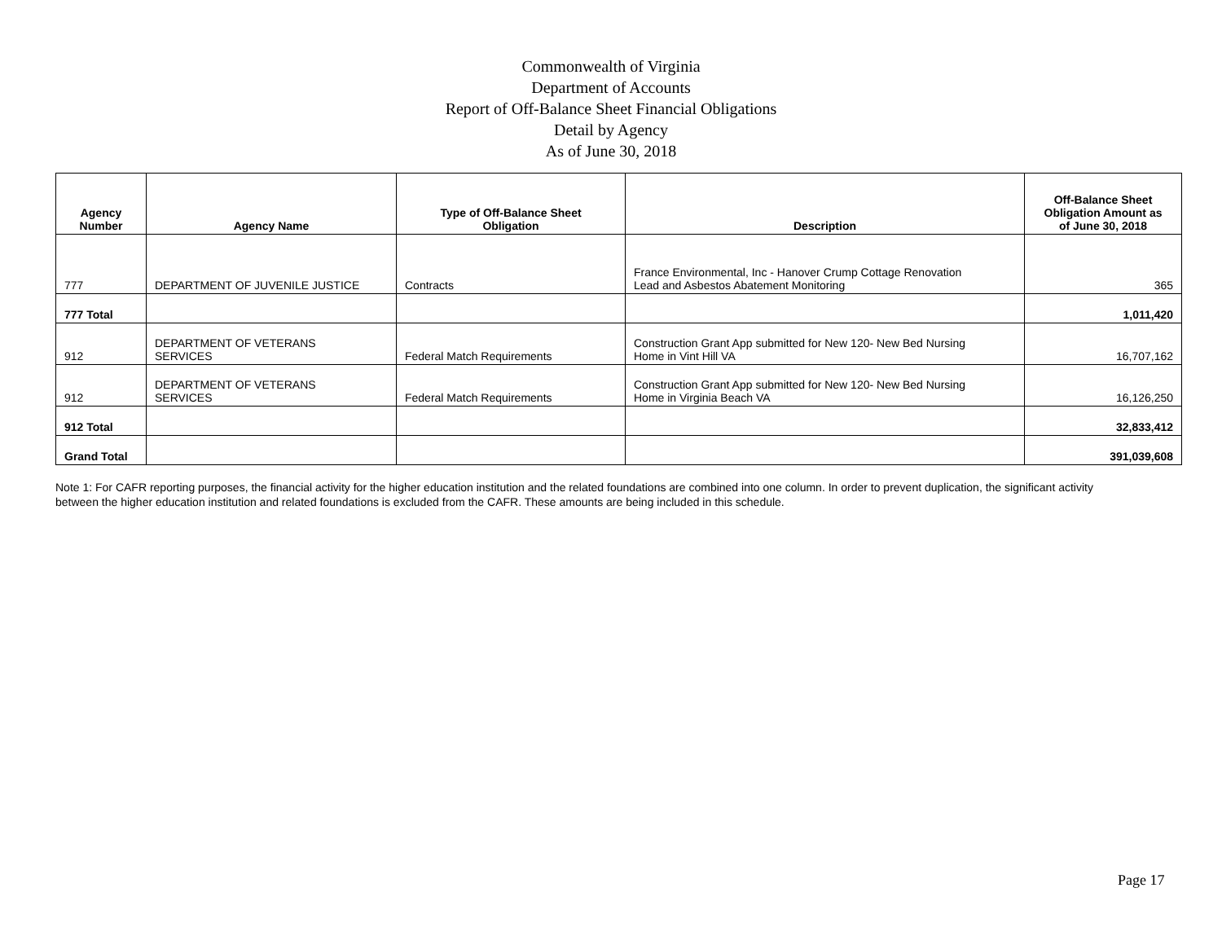Commonwealth of Virginia
Department of Accounts
Report of Off-Balance Sheet Financial Obligations
Detail by Agency
As of June 30, 2018
| Agency Number | Agency Name | Type of Off-Balance Sheet Obligation | Description | Off-Balance Sheet Obligation Amount as of June 30, 2018 |
| --- | --- | --- | --- | --- |
| 777 | DEPARTMENT OF JUVENILE JUSTICE | Contracts | France Environmental, Inc - Hanover Crump Cottage Renovation Lead and Asbestos Abatement Monitoring | 365 |
| 777 Total | | | | 1,011,420 |
| 912 | DEPARTMENT OF VETERANS SERVICES | Federal Match Requirements | Construction Grant App submitted for New 120- New Bed Nursing Home in Vint Hill VA | 16,707,162 |
| 912 | DEPARTMENT OF VETERANS SERVICES | Federal Match Requirements | Construction Grant App submitted for New 120- New Bed Nursing Home in Virginia Beach VA | 16,126,250 |
| 912 Total | | | | 32,833,412 |
| Grand Total | | | | 391,039,608 |
Note 1: For CAFR reporting purposes, the financial activity for the higher education institution and the related foundations are combined into one column. In order to prevent duplication, the significant activity between the higher education institution and related foundations is excluded from the CAFR. These amounts are being included in this schedule.
Page 17